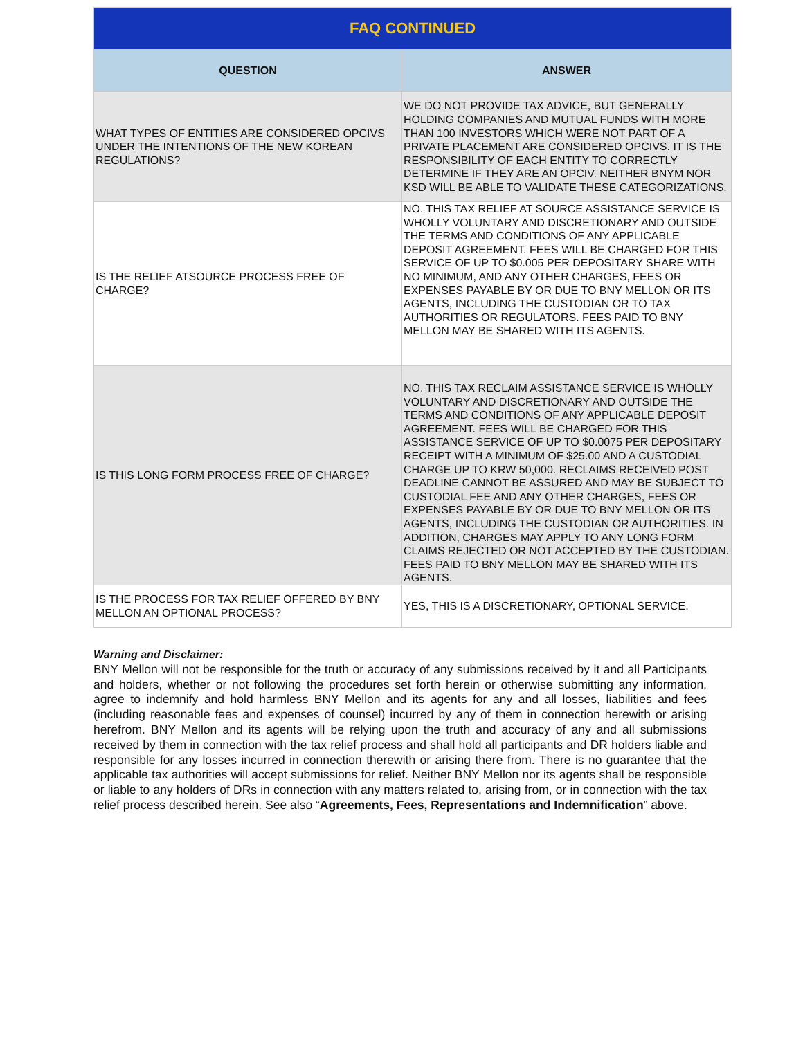| FAQ CONTINUED | |
| --- | --- |
| QUESTION | ANSWER |
| WHAT TYPES OF ENTITIES ARE CONSIDERED OPCIVS UNDER THE INTENTIONS OF THE NEW KOREAN REGULATIONS? | WE DO NOT PROVIDE TAX ADVICE, BUT GENERALLY HOLDING COMPANIES AND MUTUAL FUNDS WITH MORE THAN 100 INVESTORS WHICH WERE NOT PART OF A PRIVATE PLACEMENT ARE CONSIDERED OPCIVS. IT IS THE RESPONSIBILITY OF EACH ENTITY TO CORRECTLY DETERMINE IF THEY ARE AN OPCIV. NEITHER BNYM NOR KSD WILL BE ABLE TO VALIDATE THESE CATEGORIZATIONS. |
| IS THE RELIEF ATSOURCE PROCESS FREE OF CHARGE? | NO. THIS TAX RELIEF AT SOURCE ASSISTANCE SERVICE IS WHOLLY VOLUNTARY AND DISCRETIONARY AND OUTSIDE THE TERMS AND CONDITIONS OF ANY APPLICABLE DEPOSIT AGREEMENT. FEES WILL BE CHARGED FOR THIS SERVICE OF UP TO $0.005 PER DEPOSITARY SHARE WITH NO MINIMUM, AND ANY OTHER CHARGES, FEES OR EXPENSES PAYABLE BY OR DUE TO BNY MELLON OR ITS AGENTS, INCLUDING THE CUSTODIAN OR TO TAX AUTHORITIES OR REGULATORS. FEES PAID TO BNY MELLON MAY BE SHARED WITH ITS AGENTS. |
| IS THIS LONG FORM PROCESS FREE OF CHARGE? | NO. THIS TAX RECLAIM ASSISTANCE SERVICE IS WHOLLY VOLUNTARY AND DISCRETIONARY AND OUTSIDE THE TERMS AND CONDITIONS OF ANY APPLICABLE DEPOSIT AGREEMENT. FEES WILL BE CHARGED FOR THIS ASSISTANCE SERVICE OF UP TO $0.0075 PER DEPOSITARY RECEIPT WITH A MINIMUM OF $25.00 AND A CUSTODIAL CHARGE UP TO KRW 50,000. RECLAIMS RECEIVED POST DEADLINE CANNOT BE ASSURED AND MAY BE SUBJECT TO CUSTODIAL FEE AND ANY OTHER CHARGES, FEES OR EXPENSES PAYABLE BY OR DUE TO BNY MELLON OR ITS AGENTS, INCLUDING THE CUSTODIAN OR AUTHORITIES. IN ADDITION, CHARGES MAY APPLY TO ANY LONG FORM CLAIMS REJECTED OR NOT ACCEPTED BY THE CUSTODIAN. FEES PAID TO BNY MELLON MAY BE SHARED WITH ITS AGENTS. |
| IS THE PROCESS FOR TAX RELIEF OFFERED BY BNY MELLON AN OPTIONAL PROCESS? | YES, THIS IS A DISCRETIONARY, OPTIONAL SERVICE. |
Warning and Disclaimer:
BNY Mellon will not be responsible for the truth or accuracy of any submissions received by it and all Participants and holders, whether or not following the procedures set forth herein or otherwise submitting any information, agree to indemnify and hold harmless BNY Mellon and its agents for any and all losses, liabilities and fees (including reasonable fees and expenses of counsel) incurred by any of them in connection herewith or arising herefrom. BNY Mellon and its agents will be relying upon the truth and accuracy of any and all submissions received by them in connection with the tax relief process and shall hold all participants and DR holders liable and responsible for any losses incurred in connection therewith or arising there from. There is no guarantee that the applicable tax authorities will accept submissions for relief. Neither BNY Mellon nor its agents shall be responsible or liable to any holders of DRs in connection with any matters related to, arising from, or in connection with the tax relief process described herein. See also “Agreements, Fees, Representations and Indemnification” above.